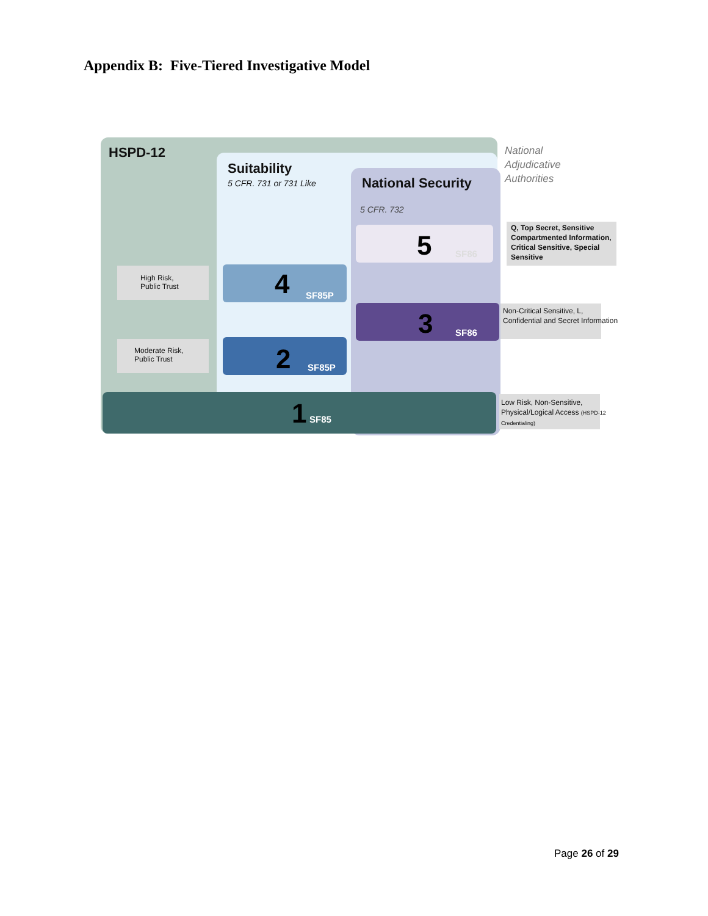Appendix B: Five-Tiered Investigative Model
HSPD-12
Suitability
5 CFR. 731 or 731 Like National Security
5 CFR. 732
National
Adjudicative
Authorities
5 SF86
Q, Top Secret, Sensitive Compartmented Information, Critical Sensitive, Special Sensitive
High Risk,
Public Trust
4 SF85P
3 SF86
Non-Critical Sensitive, L, Confidential and Secret Information
Moderate Risk,
Public Trust
2 SF85P
1 SF85
Low Risk, Non-Sensitive, Physical/Logical Access (HSPD-12 Credentialing)
Page 26 of 29